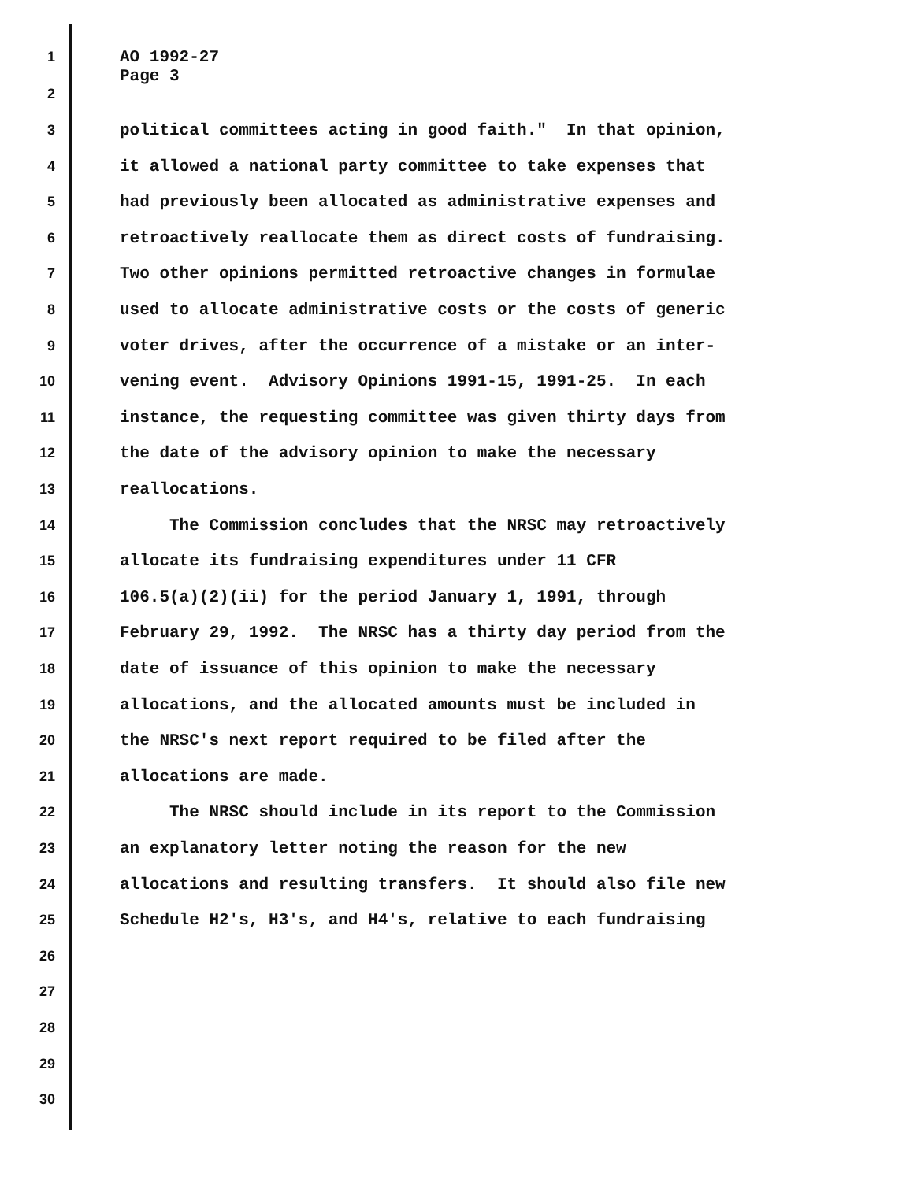1 AO 1992-27
Page 3
2
3 political committees acting in good faith." In that opinion,
4 it allowed a national party committee to take expenses that
5 had previously been allocated as administrative expenses and
6 retroactively reallocate them as direct costs of fundraising.
7 Two other opinions permitted retroactive changes in formulae
8 used to allocate administrative costs or the costs of generic
9 voter drives, after the occurrence of a mistake or an inter-
10 vening event. Advisory Opinions 1991-15, 1991-25. In each
11 instance, the requesting committee was given thirty days from
12 the date of the advisory opinion to make the necessary
13 reallocations.
14 The Commission concludes that the NRSC may retroactively
15 allocate its fundraising expenditures under 11 CFR
16 106.5(a)(2)(ii) for the period January 1, 1991, through
17 February 29, 1992. The NRSC has a thirty day period from the
18 date of issuance of this opinion to make the necessary
19 allocations, and the allocated amounts must be included in
20 the NRSC's next report required to be filed after the
21 allocations are made.
22 The NRSC should include in its report to the Commission
23 an explanatory letter noting the reason for the new
24 allocations and resulting transfers. It should also file new
25 Schedule H2's, H3's, and H4's, relative to each fundraising
26
27
28
29
30